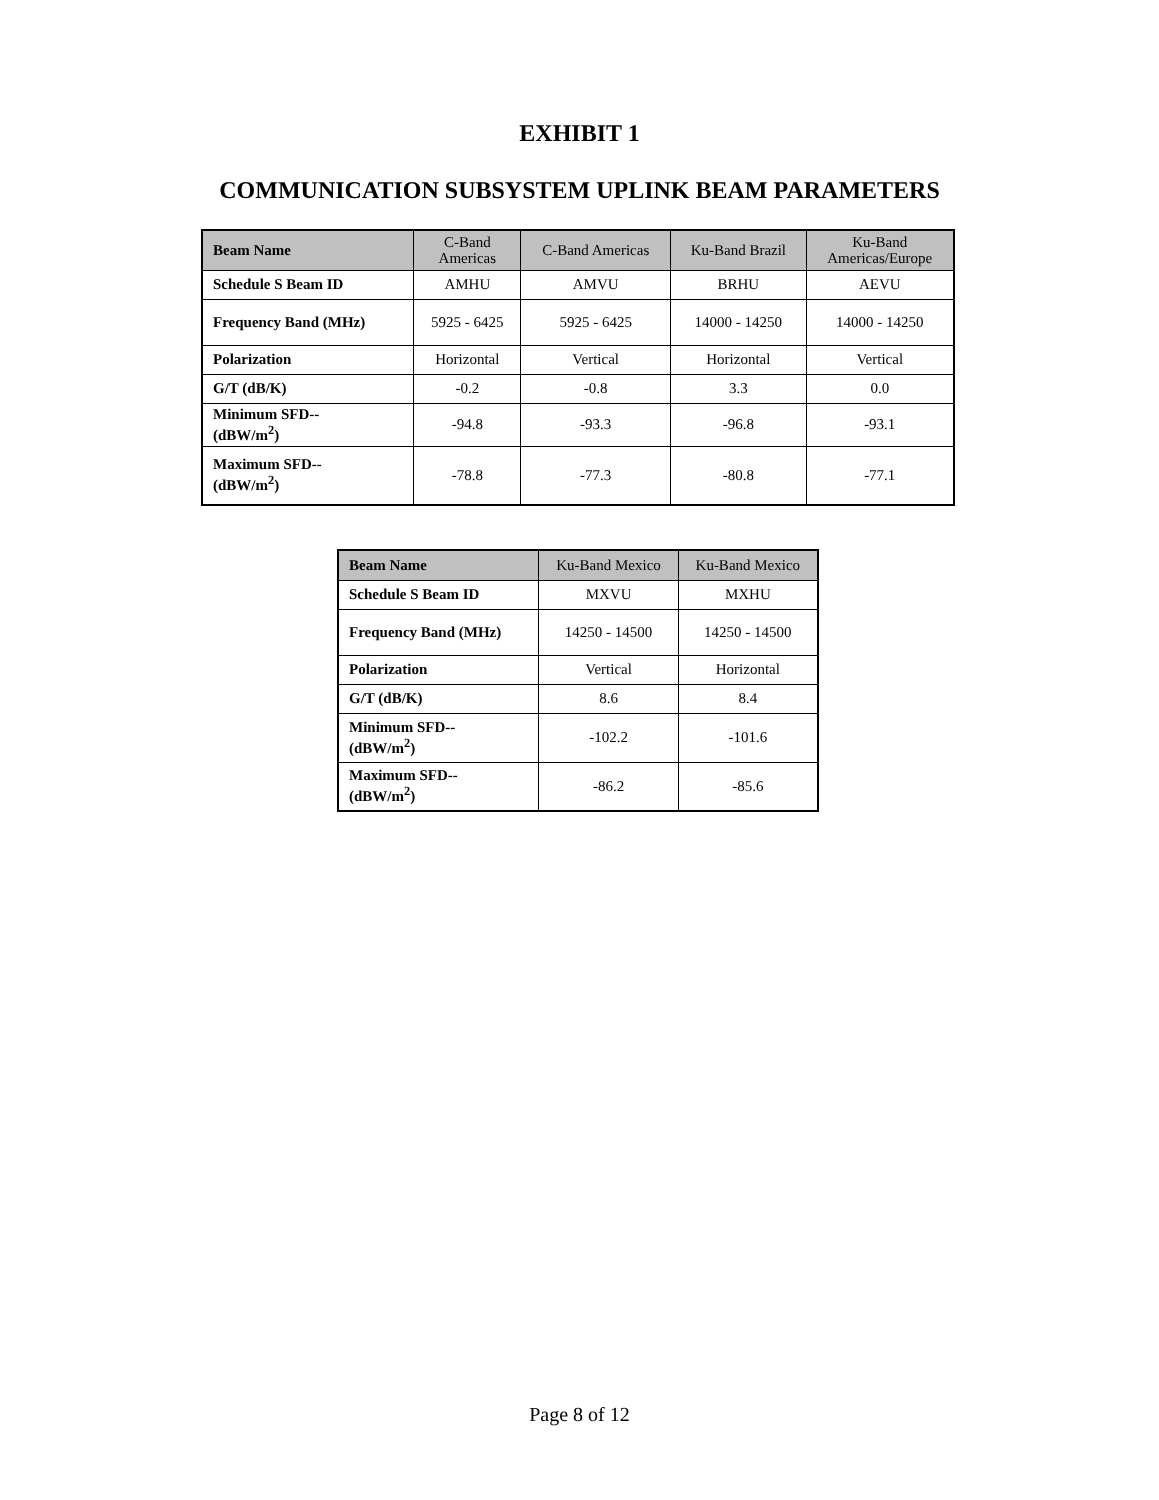EXHIBIT 1
COMMUNICATION SUBSYSTEM UPLINK BEAM PARAMETERS
| Beam Name | C-Band Americas | C-Band Americas | Ku-Band Brazil | Ku-Band Americas/Europe |
| --- | --- | --- | --- | --- |
| Schedule S Beam ID | AMHU | AMVU | BRHU | AEVU |
| Frequency Band (MHz) | 5925 - 6425 | 5925 - 6425 | 14000 - 14250 | 14000 - 14250 |
| Polarization | Horizontal | Vertical | Horizontal | Vertical |
| G/T (dB/K) | -0.2 | -0.8 | 3.3 | 0.0 |
| Minimum SFD-- (dBW/m<sup>2</sup>) | -94.8 | -93.3 | -96.8 | -93.1 |
| Maximum SFD-- (dBW/m<sup>2</sup>) | -78.8 | -77.3 | -80.8 | -77.1 |
| Beam Name | Ku-Band Mexico | Ku-Band Mexico |
| --- | --- | --- |
| Schedule S Beam ID | MXVU | MXHU |
| Frequency Band (MHz) | 14250 - 14500 | 14250 - 14500 |
| Polarization | Vertical | Horizontal |
| G/T (dB/K) | 8.6 | 8.4 |
| Minimum SFD-- (dBW/m<sup>2</sup>) | -102.2 | -101.6 |
| Maximum SFD-- (dBW/m<sup>2</sup>) | -86.2 | -85.6 |
Page 8 of 12